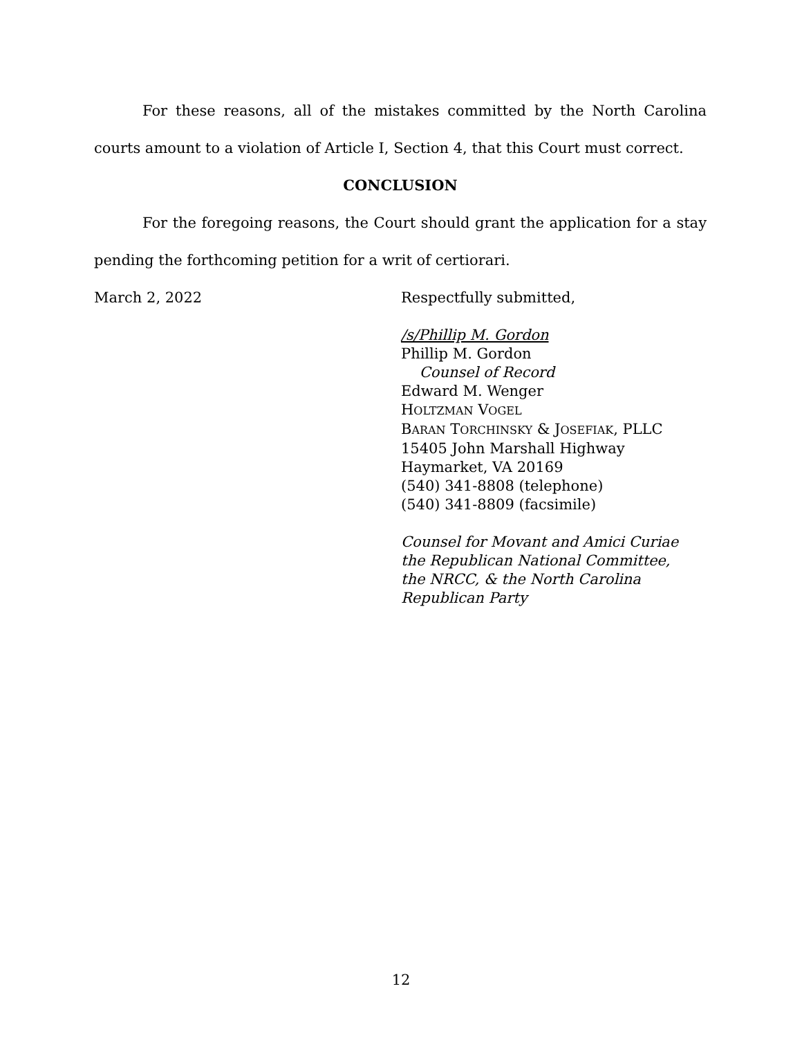For these reasons, all of the mistakes committed by the North Carolina courts amount to a violation of Article I, Section 4, that this Court must correct.
CONCLUSION
For the foregoing reasons, the Court should grant the application for a stay pending the forthcoming petition for a writ of certiorari.
March 2, 2022 Respectfully submitted,
/s/Phillip M. Gordon
Phillip M. Gordon
Counsel of Record
Edward M. Wenger
HOLTZMAN VOGEL
BARAN TORCHINSKY & JOSEFIAK, PLLC
15405 John Marshall Highway
Haymarket, VA 20169
(540) 341-8808 (telephone)
(540) 341-8809 (facsimile)
Counsel for Movant and Amici Curiae
the Republican National Committee,
the NRCC, & the North Carolina
Republican Party
12